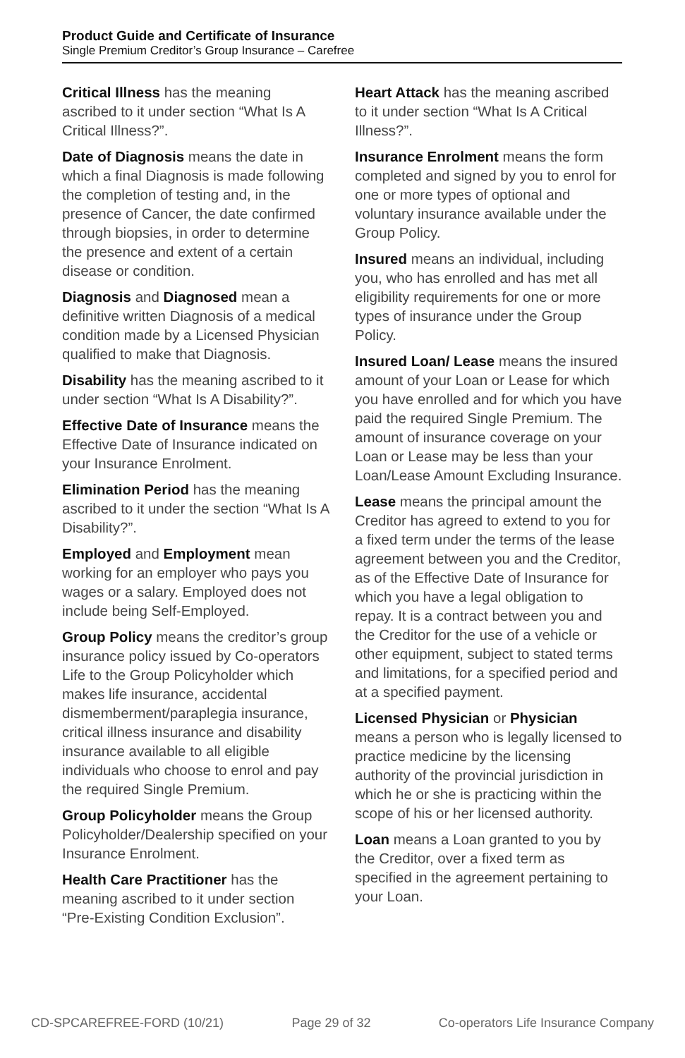Product Guide and Certificate of Insurance
Single Premium Creditor’s Group Insurance – Carefree
Critical Illness has the meaning ascribed to it under section “What Is A Critical Illness?”.
Date of Diagnosis means the date in which a final Diagnosis is made following the completion of testing and, in the presence of Cancer, the date confirmed through biopsies, in order to determine the presence and extent of a certain disease or condition.
Diagnosis and Diagnosed mean a definitive written Diagnosis of a medical condition made by a Licensed Physician qualified to make that Diagnosis.
Disability has the meaning ascribed to it under section “What Is A Disability?”.
Effective Date of Insurance means the Effective Date of Insurance indicated on your Insurance Enrolment.
Elimination Period has the meaning ascribed to it under the section “What Is A Disability?”.
Employed and Employment mean working for an employer who pays you wages or a salary. Employed does not include being Self-Employed.
Group Policy means the creditor’s group insurance policy issued by Co-operators Life to the Group Policyholder which makes life insurance, accidental dismemberment/paraplegia insurance, critical illness insurance and disability insurance available to all eligible individuals who choose to enrol and pay the required Single Premium.
Group Policyholder means the Group Policyholder/Dealership specified on your Insurance Enrolment.
Health Care Practitioner has the meaning ascribed to it under section “Pre-Existing Condition Exclusion”.
Heart Attack has the meaning ascribed to it under section “What Is A Critical Illness?”.
Insurance Enrolment means the form completed and signed by you to enrol for one or more types of optional and voluntary insurance available under the Group Policy.
Insured means an individual, including you, who has enrolled and has met all eligibility requirements for one or more types of insurance under the Group Policy.
Insured Loan/ Lease means the insured amount of your Loan or Lease for which you have enrolled and for which you have paid the required Single Premium. The amount of insurance coverage on your Loan or Lease may be less than your Loan/Lease Amount Excluding Insurance.
Lease means the principal amount the Creditor has agreed to extend to you for a fixed term under the terms of the lease agreement between you and the Creditor, as of the Effective Date of Insurance for which you have a legal obligation to repay. It is a contract between you and the Creditor for the use of a vehicle or other equipment, subject to stated terms and limitations, for a specified period and at a specified payment.
Licensed Physician or Physician means a person who is legally licensed to practice medicine by the licensing authority of the provincial jurisdiction in which he or she is practicing within the scope of his or her licensed authority.
Loan means a Loan granted to you by the Creditor, over a fixed term as specified in the agreement pertaining to your Loan.
CD-SPCAREFREE-FORD (10/21) Page 29 of 32 Co-operators Life Insurance Company